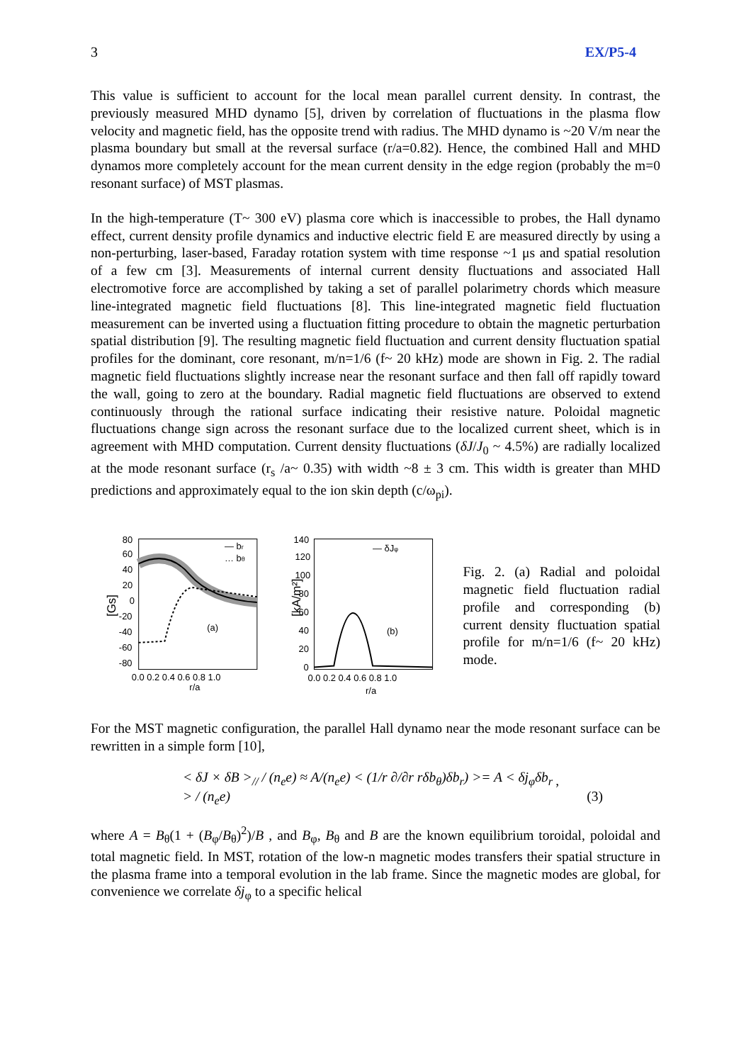3 EX/P5-4
This value is sufficient to account for the local mean parallel current density. In contrast, the previously measured MHD dynamo [5], driven by correlation of fluctuations in the plasma flow velocity and magnetic field, has the opposite trend with radius. The MHD dynamo is ~20 V/m near the plasma boundary but small at the reversal surface (r/a=0.82). Hence, the combined Hall and MHD dynamos more completely account for the mean current density in the edge region (probably the m=0 resonant surface) of MST plasmas.
In the high-temperature (T~ 300 eV) plasma core which is inaccessible to probes, the Hall dynamo effect, current density profile dynamics and inductive electric field E are measured directly by using a non-perturbing, laser-based, Faraday rotation system with time response ~1 μs and spatial resolution of a few cm [3]. Measurements of internal current density fluctuations and associated Hall electromotive force are accomplished by taking a set of parallel polarimetry chords which measure line-integrated magnetic field fluctuations [8]. This line-integrated magnetic field fluctuation measurement can be inverted using a fluctuation fitting procedure to obtain the magnetic perturbation spatial distribution [9]. The resulting magnetic field fluctuation and current density fluctuation spatial profiles for the dominant, core resonant, m/n=1/6 (f~ 20 kHz) mode are shown in Fig. 2. The radial magnetic field fluctuations slightly increase near the resonant surface and then fall off rapidly toward the wall, going to zero at the boundary. Radial magnetic field fluctuations are observed to extend continuously through the rational surface indicating their resistive nature. Poloidal magnetic fluctuations change sign across the resonant surface due to the localized current sheet, which is in agreement with MHD computation. Current density fluctuations (δJ/J<sub>0</sub> ~ 4.5%) are radially localized at the mode resonant surface (r<sub>s</sub> /a~ 0.35) with width ~8 ± 3 cm. This width is greater than MHD predictions and approximately equal to the ion skin depth (c/ω<sub>pi</sub>).
[Gs]
80
60
40
20
0
-20
-40
-60
-80
0.0 0.2 0.4 0.6 0.8 1.0
r/a
(a)
— br
… bθ
[kA/m²]
140
120
100
80
60
40
20
0
0.0 0.2 0.4 0.6 0.8 1.0
r/a
(b)
— δJφ
Fig. 2. (a) Radial and poloidal magnetic field fluctuation radial profile and corresponding (b) current density fluctuation spatial profile for m/n=1/6 (f~ 20 kHz) mode.
For the MST magnetic configuration, the parallel Hall dynamo near the mode resonant surface can be rewritten in a simple form [10],
< δJ × δB ><sub>//</sub> / (n<sub>e</sub>e) ≈ A/(n<sub>e</sub>e) < (1/r ∂/∂r rδb<sub>θ</sub>)δb<sub>r</sub>) >= A < δj<sub>φ</sub>δb<sub>r</sub> > / (n<sub>e</sub>e), (3)
where A = B<sub>θ</sub>(1 + (B<sub>φ</sub>/B<sub>θ</sub>)<sup>2</sup>)/B , and B<sub>φ</sub>, B<sub>θ</sub> and B are the known equilibrium toroidal, poloidal and total magnetic field. In MST, rotation of the low-n magnetic modes transfers their spatial structure in the plasma frame into a temporal evolution in the lab frame. Since the magnetic modes are global, for convenience we correlate δj<sub>φ</sub> to a specific helical